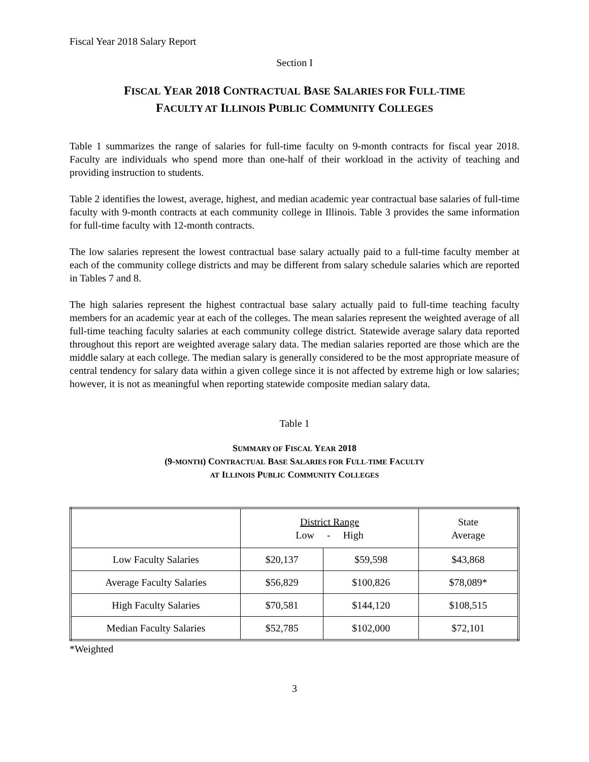Fiscal Year 2018 Salary Report
Section I
FISCAL YEAR 2018 CONTRACTUAL BASE SALARIES FOR FULL-TIME
FACULTY AT ILLINOIS PUBLIC COMMUNITY COLLEGES
Table 1 summarizes the range of salaries for full-time faculty on 9-month contracts for fiscal year 2018. Faculty are individuals who spend more than one-half of their workload in the activity of teaching and providing instruction to students.
Table 2 identifies the lowest, average, highest, and median academic year contractual base salaries of full-time faculty with 9-month contracts at each community college in Illinois. Table 3 provides the same information for full-time faculty with 12-month contracts.
The low salaries represent the lowest contractual base salary actually paid to a full-time faculty member at each of the community college districts and may be different from salary schedule salaries which are reported in Tables 7 and 8.
The high salaries represent the highest contractual base salary actually paid to full-time teaching faculty members for an academic year at each of the colleges. The mean salaries represent the weighted average of all full-time teaching faculty salaries at each community college district. Statewide average salary data reported throughout this report are weighted average salary data. The median salaries reported are those which are the middle salary at each college. The median salary is generally considered to be the most appropriate measure of central tendency for salary data within a given college since it is not affected by extreme high or low salaries; however, it is not as meaningful when reporting statewide composite median salary data.
Table 1
SUMMARY OF FISCAL YEAR 2018
(9-MONTH) CONTRACTUAL BASE SALARIES FOR FULL-TIME FACULTY
AT ILLINOIS PUBLIC COMMUNITY COLLEGES
| | District Range Low - High | | State Average |
| --- | --- | --- | --- |
| Low Faculty Salaries | $20,137 | $59,598 | $43,868 |
| Average Faculty Salaries | $56,829 | $100,826 | $78,089* |
| High Faculty Salaries | $70,581 | $144,120 | $108,515 |
| Median Faculty Salaries | $52,785 | $102,000 | $72,101 |
*Weighted
3